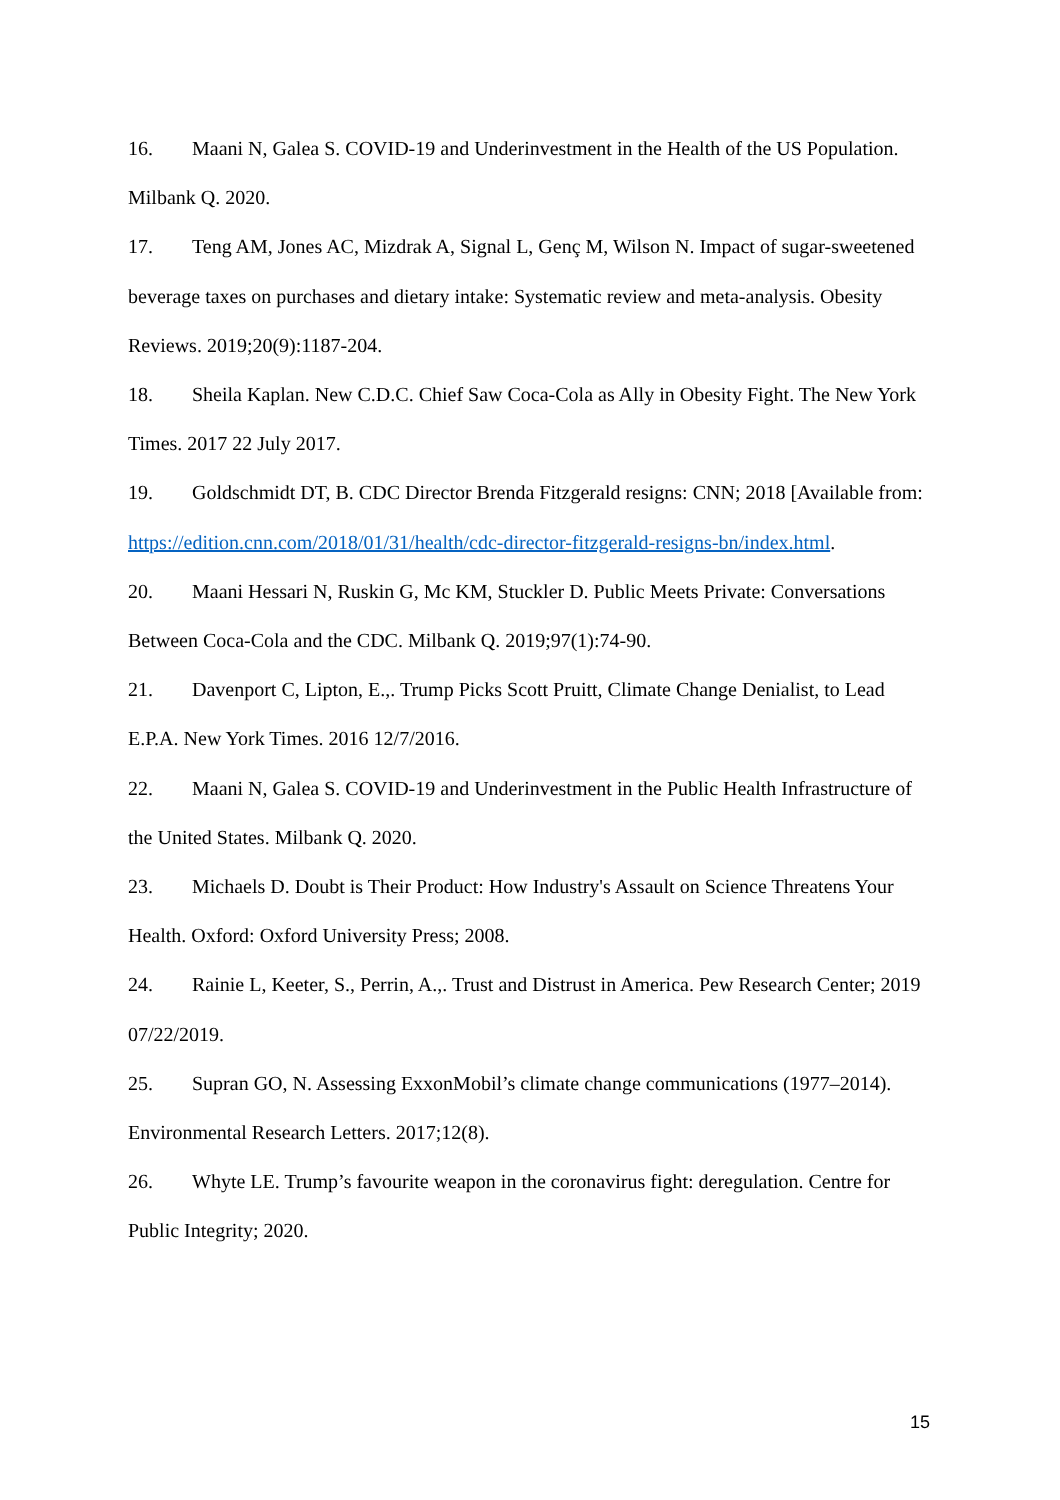16. Maani N, Galea S. COVID-19 and Underinvestment in the Health of the US Population. Milbank Q. 2020.
17. Teng AM, Jones AC, Mizdrak A, Signal L, Genç M, Wilson N. Impact of sugar-sweetened beverage taxes on purchases and dietary intake: Systematic review and meta-analysis. Obesity Reviews. 2019;20(9):1187-204.
18. Sheila Kaplan. New C.D.C. Chief Saw Coca-Cola as Ally in Obesity Fight. The New York Times. 2017 22 July 2017.
19. Goldschmidt DT, B. CDC Director Brenda Fitzgerald resigns: CNN; 2018 [Available from: https://edition.cnn.com/2018/01/31/health/cdc-director-fitzgerald-resigns-bn/index.html.
20. Maani Hessari N, Ruskin G, Mc KM, Stuckler D. Public Meets Private: Conversations Between Coca-Cola and the CDC. Milbank Q. 2019;97(1):74-90.
21. Davenport C, Lipton, E.,. Trump Picks Scott Pruitt, Climate Change Denialist, to Lead E.P.A. New York Times. 2016 12/7/2016.
22. Maani N, Galea S. COVID-19 and Underinvestment in the Public Health Infrastructure of the United States. Milbank Q. 2020.
23. Michaels D. Doubt is Their Product: How Industry's Assault on Science Threatens Your Health. Oxford: Oxford University Press; 2008.
24. Rainie L, Keeter, S., Perrin, A.,. Trust and Distrust in America. Pew Research Center; 2019 07/22/2019.
25. Supran GO, N. Assessing ExxonMobil’s climate change communications (1977–2014). Environmental Research Letters. 2017;12(8).
26. Whyte LE. Trump’s favourite weapon in the coronavirus fight: deregulation. Centre for Public Integrity; 2020.
15